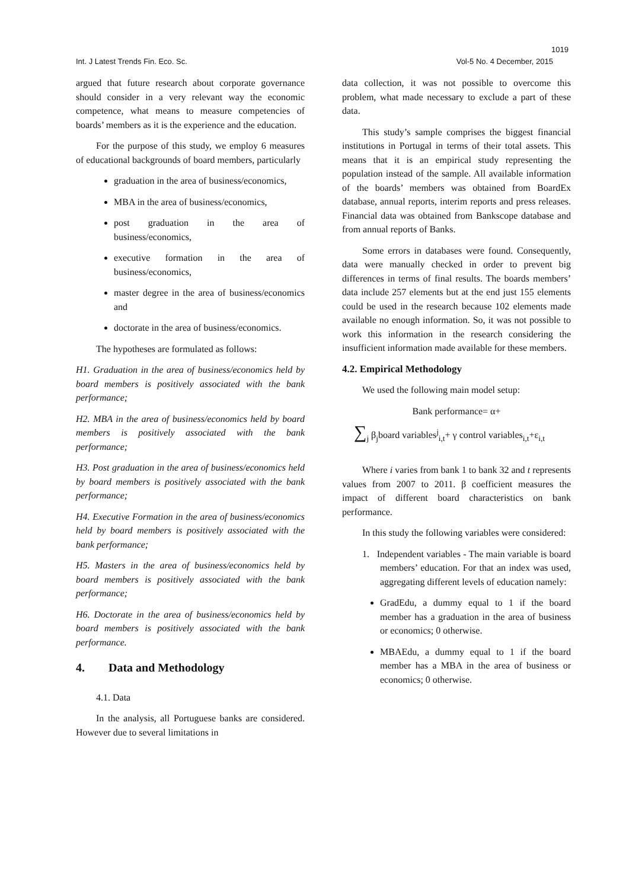1019
Int. J Latest Trends Fin. Eco. Sc. Vol-5 No. 4 December, 2015
argued that future research about corporate governance should consider in a very relevant way the economic competence, what means to measure competencies of boards’ members as it is the experience and the education.
For the purpose of this study, we employ 6 measures of educational backgrounds of board members, particularly
graduation in the area of business/economics,
MBA in the area of business/economics,
post graduation in the area of business/economics,
executive formation in the area of business/economics,
master degree in the area of business/economics and
doctorate in the area of business/economics.
The hypotheses are formulated as follows:
H1. Graduation in the area of business/economics held by board members is positively associated with the bank performance;
H2. MBA in the area of business/economics held by board members is positively associated with the bank performance;
H3. Post graduation in the area of business/economics held by board members is positively associated with the bank performance;
H4. Executive Formation in the area of business/economics held by board members is positively associated with the bank performance;
H5. Masters in the area of business/economics held by board members is positively associated with the bank performance;
H6. Doctorate in the area of business/economics held by board members is positively associated with the bank performance.
4. Data and Methodology
4.1. Data
In the analysis, all Portuguese banks are considered. However due to several limitations in
data collection, it was not possible to overcome this problem, what made necessary to exclude a part of these data.
This study’s sample comprises the biggest financial institutions in Portugal in terms of their total assets. This means that it is an empirical study representing the population instead of the sample. All available information of the boards’ members was obtained from BoardEx database, annual reports, interim reports and press releases. Financial data was obtained from Bankscope database and from annual reports of Banks.
Some errors in databases were found. Consequently, data were manually checked in order to prevent big differences in terms of final results. The boards members’ data include 257 elements but at the end just 155 elements could be used in the research because 102 elements made available no enough information. So, it was not possible to work this information in the research considering the insufficient information made available for these members.
4.2. Empirical Methodology
We used the following main model setup:
Bank performance= α+
∑<sub>j</sub> β<sub>j</sub>board variables<sup>j</sup><sub>i,t</sub>+ γ control variables<sub>i,t</sub>+ε<sub>i,t</sub>
Where i varies from bank 1 to bank 32 and t represents values from 2007 to 2011. β coefficient measures the impact of different board characteristics on bank performance.
In this study the following variables were considered:
1. Independent variables - The main variable is board members’ education. For that an index was used, aggregating different levels of education namely:
GradEdu, a dummy equal to 1 if the board member has a graduation in the area of business or economics; 0 otherwise.
MBAEdu, a dummy equal to 1 if the board member has a MBA in the area of business or economics; 0 otherwise.